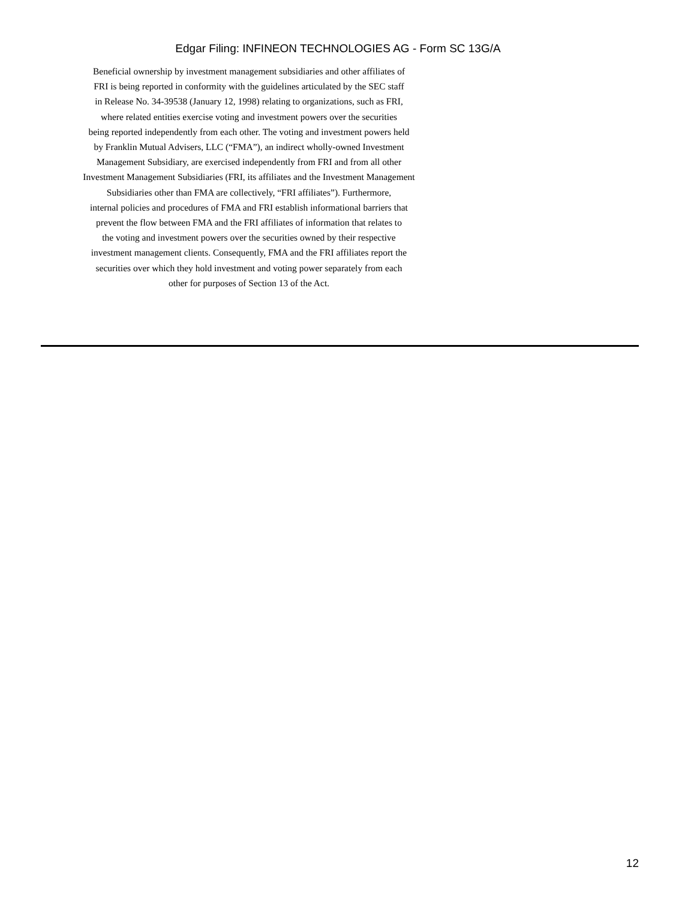Edgar Filing: INFINEON TECHNOLOGIES AG - Form SC 13G/A
Beneficial ownership by investment management subsidiaries and other affiliates of
FRI is being reported in conformity with the guidelines articulated by the SEC staff
in Release No. 34-39538 (January 12, 1998) relating to organizations, such as FRI,
where related entities exercise voting and investment powers over the securities
being reported independently from each other. The voting and investment powers held
by Franklin Mutual Advisers, LLC (“FMA”), an indirect wholly-owned Investment
Management Subsidiary, are exercised independently from FRI and from all other
Investment Management Subsidiaries (FRI, its affiliates and the Investment Management
Subsidiaries other than FMA are collectively, “FRI affiliates”). Furthermore,
internal policies and procedures of FMA and FRI establish informational barriers that
prevent the flow between FMA and the FRI affiliates of information that relates to
the voting and investment powers over the securities owned by their respective
investment management clients. Consequently, FMA and the FRI affiliates report the
securities over which they hold investment and voting power separately from each
other for purposes of Section 13 of the Act.
12